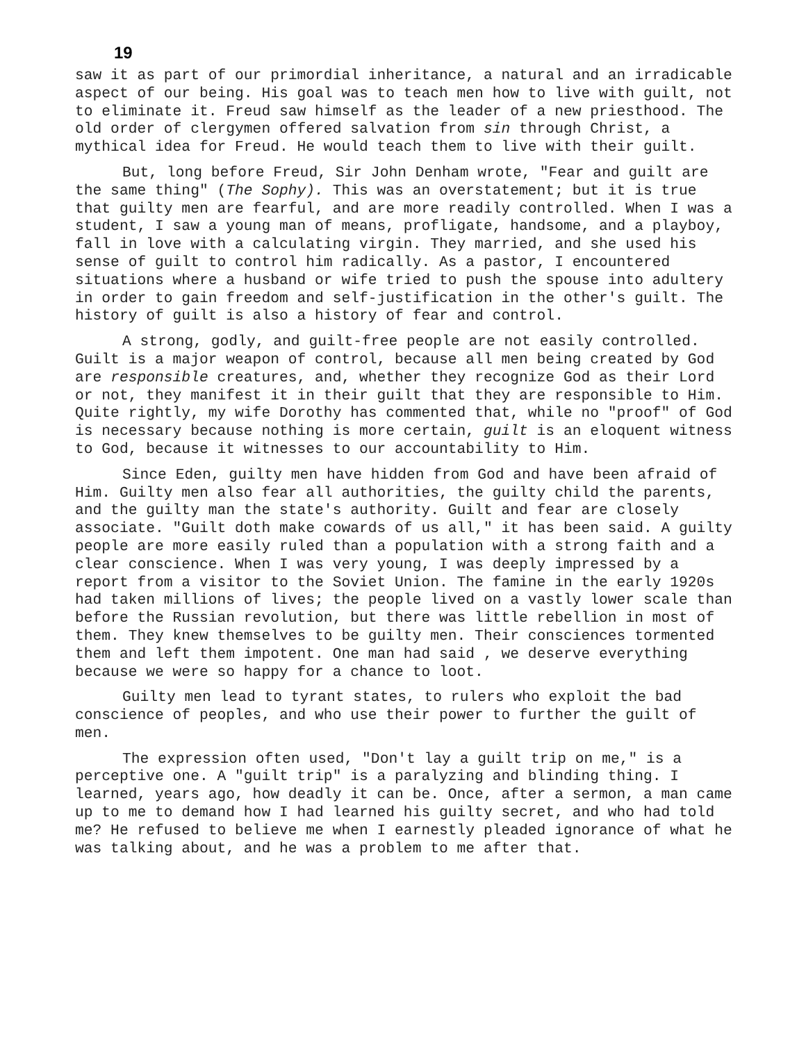19
saw it as part of our primordial inheritance, a natural and an irradicable aspect of our being. His goal was to teach men how to live with guilt, not to eliminate it. Freud saw himself as the leader of a new priesthood. The old order of clergymen offered salvation from sin through Christ, a mythical idea for Freud. He would teach them to live with their guilt.
But, long before Freud, Sir John Denham wrote, "Fear and guilt are the same thing" (The Sophy). This was an overstatement; but it is true that guilty men are fearful, and are more readily controlled. When I was a student, I saw a young man of means, profligate, handsome, and a playboy, fall in love with a calculating virgin. They married, and she used his sense of guilt to control him radically. As a pastor, I encountered situations where a husband or wife tried to push the spouse into adultery in order to gain freedom and self-justification in the other's guilt. The history of guilt is also a history of fear and control.
A strong, godly, and guilt-free people are not easily controlled. Guilt is a major weapon of control, because all men being created by God are responsible creatures, and, whether they recognize God as their Lord or not, they manifest it in their guilt that they are responsible to Him. Quite rightly, my wife Dorothy has commented that, while no "proof" of God is necessary because nothing is more certain, guilt is an eloquent witness to God, because it witnesses to our accountability to Him.
Since Eden, guilty men have hidden from God and have been afraid of Him. Guilty men also fear all authorities, the guilty child the parents, and the guilty man the state's authority. Guilt and fear are closely associate. "Guilt doth make cowards of us all," it has been said. A guilty people are more easily ruled than a population with a strong faith and a clear conscience. When I was very young, I was deeply impressed by a report from a visitor to the Soviet Union. The famine in the early 1920s had taken millions of lives; the people lived on a vastly lower scale than before the Russian revolution, but there was little rebellion in most of them. They knew themselves to be guilty men. Their consciences tormented them and left them impotent. One man had said , we deserve everything because we were so happy for a chance to loot.
Guilty men lead to tyrant states, to rulers who exploit the bad conscience of peoples, and who use their power to further the guilt of men.
The expression often used, "Don't lay a guilt trip on me," is a perceptive one. A "guilt trip" is a paralyzing and blinding thing. I learned, years ago, how deadly it can be. Once, after a sermon, a man came up to me to demand how I had learned his guilty secret, and who had told me? He refused to believe me when I earnestly pleaded ignorance of what he was talking about, and he was a problem to me after that.